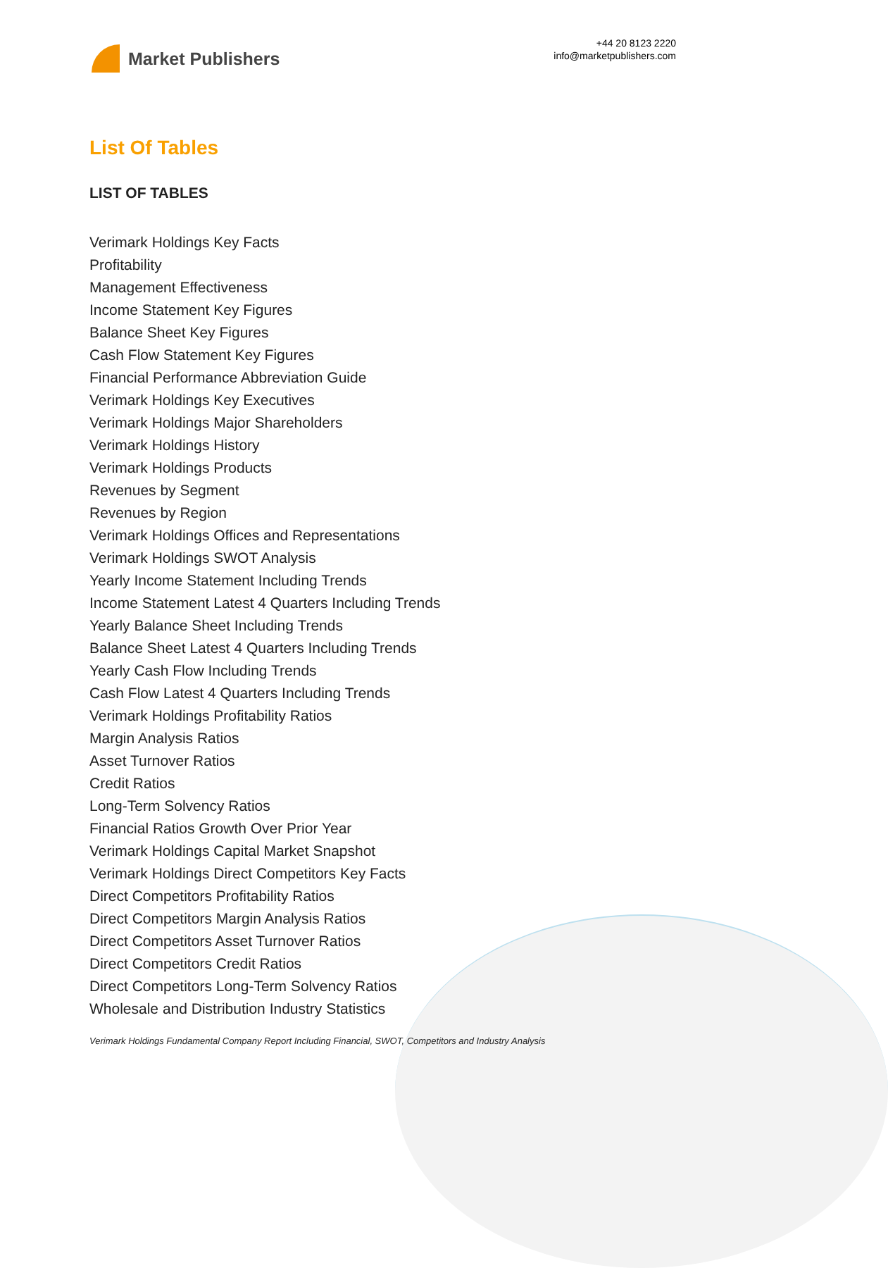Market Publishers
+44 20 8123 2220
info@marketpublishers.com
List Of Tables
LIST OF TABLES
Verimark Holdings Key Facts
Profitability
Management Effectiveness
Income Statement Key Figures
Balance Sheet Key Figures
Cash Flow Statement Key Figures
Financial Performance Abbreviation Guide
Verimark Holdings Key Executives
Verimark Holdings Major Shareholders
Verimark Holdings History
Verimark Holdings Products
Revenues by Segment
Revenues by Region
Verimark Holdings Offices and Representations
Verimark Holdings SWOT Analysis
Yearly Income Statement Including Trends
Income Statement Latest 4 Quarters Including Trends
Yearly Balance Sheet Including Trends
Balance Sheet Latest 4 Quarters Including Trends
Yearly Cash Flow Including Trends
Cash Flow Latest 4 Quarters Including Trends
Verimark Holdings Profitability Ratios
Margin Analysis Ratios
Asset Turnover Ratios
Credit Ratios
Long-Term Solvency Ratios
Financial Ratios Growth Over Prior Year
Verimark Holdings Capital Market Snapshot
Verimark Holdings Direct Competitors Key Facts
Direct Competitors Profitability Ratios
Direct Competitors Margin Analysis Ratios
Direct Competitors Asset Turnover Ratios
Direct Competitors Credit Ratios
Direct Competitors Long-Term Solvency Ratios
Wholesale and Distribution Industry Statistics
Verimark Holdings Fundamental Company Report Including Financial, SWOT, Competitors and Industry Analysis